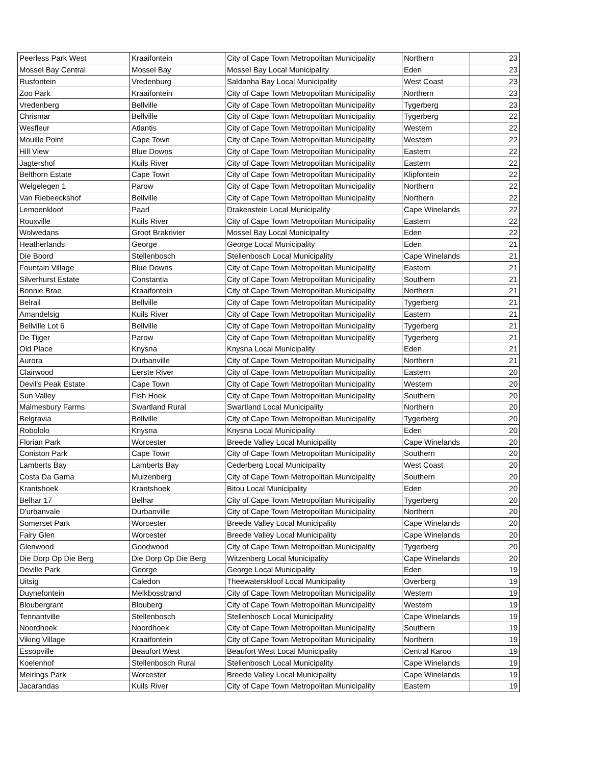| Peerless Park West | Kraaifontein | City of Cape Town Metropolitan Municipality | Northern | 23 |
| Mossel Bay Central | Mossel Bay | Mossel Bay Local Municipality | Eden | 23 |
| Rusfontein | Vredenburg | Saldanha Bay Local Municipality | West Coast | 23 |
| Zoo Park | Kraaifontein | City of Cape Town Metropolitan Municipality | Northern | 23 |
| Vredenberg | Bellville | City of Cape Town Metropolitan Municipality | Tygerberg | 23 |
| Chrismar | Bellville | City of Cape Town Metropolitan Municipality | Tygerberg | 22 |
| Wesfleur | Atlantis | City of Cape Town Metropolitan Municipality | Western | 22 |
| Mouille Point | Cape Town | City of Cape Town Metropolitan Municipality | Western | 22 |
| Hill View | Blue Downs | City of Cape Town Metropolitan Municipality | Eastern | 22 |
| Jagtershof | Kuils River | City of Cape Town Metropolitan Municipality | Eastern | 22 |
| Belthorn Estate | Cape Town | City of Cape Town Metropolitan Municipality | Klipfontein | 22 |
| Welgelegen 1 | Parow | City of Cape Town Metropolitan Municipality | Northern | 22 |
| Van Riebeeckshof | Bellville | City of Cape Town Metropolitan Municipality | Northern | 22 |
| Lemoenkloof | Paarl | Drakenstein Local Municipality | Cape Winelands | 22 |
| Rouxville | Kuils River | City of Cape Town Metropolitan Municipality | Eastern | 22 |
| Wolwedans | Groot Brakrivier | Mossel Bay Local Municipality | Eden | 22 |
| Heatherlands | George | George Local Municipality | Eden | 21 |
| Die Boord | Stellenbosch | Stellenbosch Local Municipality | Cape Winelands | 21 |
| Fountain Village | Blue Downs | City of Cape Town Metropolitan Municipality | Eastern | 21 |
| Silverhurst Estate | Constantia | City of Cape Town Metropolitan Municipality | Southern | 21 |
| Bonnie Brae | Kraaifontein | City of Cape Town Metropolitan Municipality | Northern | 21 |
| Belrail | Bellville | City of Cape Town Metropolitan Municipality | Tygerberg | 21 |
| Amandelsig | Kuils River | City of Cape Town Metropolitan Municipality | Eastern | 21 |
| Bellville Lot 6 | Bellville | City of Cape Town Metropolitan Municipality | Tygerberg | 21 |
| De Tijger | Parow | City of Cape Town Metropolitan Municipality | Tygerberg | 21 |
| Old Place | Knysna | Knysna Local Municipality | Eden | 21 |
| Aurora | Durbanville | City of Cape Town Metropolitan Municipality | Northern | 21 |
| Clairwood | Eerste River | City of Cape Town Metropolitan Municipality | Eastern | 20 |
| Devil's Peak Estate | Cape Town | City of Cape Town Metropolitan Municipality | Western | 20 |
| Sun Valley | Fish Hoek | City of Cape Town Metropolitan Municipality | Southern | 20 |
| Malmesbury Farms | Swartland Rural | Swartland Local Municipality | Northern | 20 |
| Belgravia | Bellville | City of Cape Town Metropolitan Municipality | Tygerberg | 20 |
| Robololo | Knysna | Knysna Local Municipality | Eden | 20 |
| Florian Park | Worcester | Breede Valley Local Municipality | Cape Winelands | 20 |
| Coniston Park | Cape Town | City of Cape Town Metropolitan Municipality | Southern | 20 |
| Lamberts Bay | Lamberts Bay | Cederberg Local Municipality | West Coast | 20 |
| Costa Da Gama | Muizenberg | City of Cape Town Metropolitan Municipality | Southern | 20 |
| Krantshoek | Krantshoek | Bitou Local Municipality | Eden | 20 |
| Belhar 17 | Belhar | City of Cape Town Metropolitan Municipality | Tygerberg | 20 |
| D'urbanvale | Durbanville | City of Cape Town Metropolitan Municipality | Northern | 20 |
| Somerset Park | Worcester | Breede Valley Local Municipality | Cape Winelands | 20 |
| Fairy Glen | Worcester | Breede Valley Local Municipality | Cape Winelands | 20 |
| Glenwood | Goodwood | City of Cape Town Metropolitan Municipality | Tygerberg | 20 |
| Die Dorp Op Die Berg | Die Dorp Op Die Berg | Witzenberg Local Municipality | Cape Winelands | 20 |
| Deville Park | George | George Local Municipality | Eden | 19 |
| Uitsig | Caledon | Theewaterskloof Local Municipality | Overberg | 19 |
| Duynefontein | Melkbosstrand | City of Cape Town Metropolitan Municipality | Western | 19 |
| Bloubergrant | Blouberg | City of Cape Town Metropolitan Municipality | Western | 19 |
| Tennantville | Stellenbosch | Stellenbosch Local Municipality | Cape Winelands | 19 |
| Noordhoek | Noordhoek | City of Cape Town Metropolitan Municipality | Southern | 19 |
| Viking Village | Kraaifontein | City of Cape Town Metropolitan Municipality | Northern | 19 |
| Essopville | Beaufort West | Beaufort West Local Municipality | Central Karoo | 19 |
| Koelenhof | Stellenbosch Rural | Stellenbosch Local Municipality | Cape Winelands | 19 |
| Meirings Park | Worcester | Breede Valley Local Municipality | Cape Winelands | 19 |
| Jacarandas | Kuils River | City of Cape Town Metropolitan Municipality | Eastern | 19 |